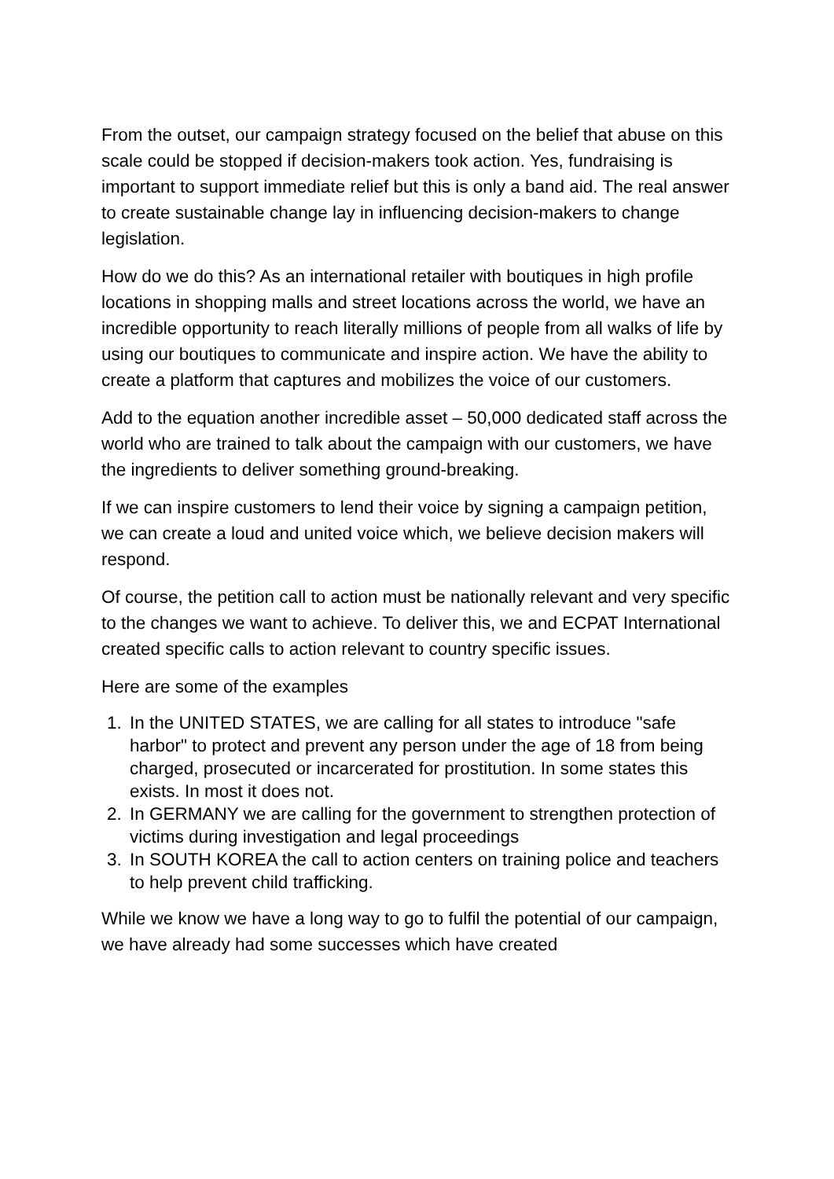From the outset, our campaign strategy focused on the belief that abuse on this scale could be stopped if decision-makers took action. Yes, fundraising is important to support immediate relief but this is only a band aid. The real answer to create sustainable change lay in influencing decision-makers to change legislation.
How do we do this? As an international retailer with boutiques in high profile locations in shopping malls and street locations across the world, we have an incredible opportunity to reach literally millions of people from all walks of life by using our boutiques to communicate and inspire action. We have the ability to create a platform that captures and mobilizes the voice of our customers.
Add to the equation another incredible asset – 50,000 dedicated staff across the world who are trained to talk about the campaign with our customers, we have the ingredients to deliver something ground-breaking.
If we can inspire customers to lend their voice by signing a campaign petition, we can create a loud and united voice which, we believe decision makers will respond.
Of course, the petition call to action must be nationally relevant and very specific to the changes we want to achieve. To deliver this, we and ECPAT International created specific calls to action relevant to country specific issues.
Here are some of the examples
1. In the UNITED STATES, we are calling for all states to introduce "safe harbor" to protect and prevent any person under the age of 18 from being charged, prosecuted or incarcerated for prostitution. In some states this exists. In most it does not.
2. In GERMANY we are calling for the government to strengthen protection of victims during investigation and legal proceedings
3. In SOUTH KOREA the call to action centers on training police and teachers to help prevent child trafficking.
While we know we have a long way to go to fulfil the potential of our campaign, we have already had some successes which have created